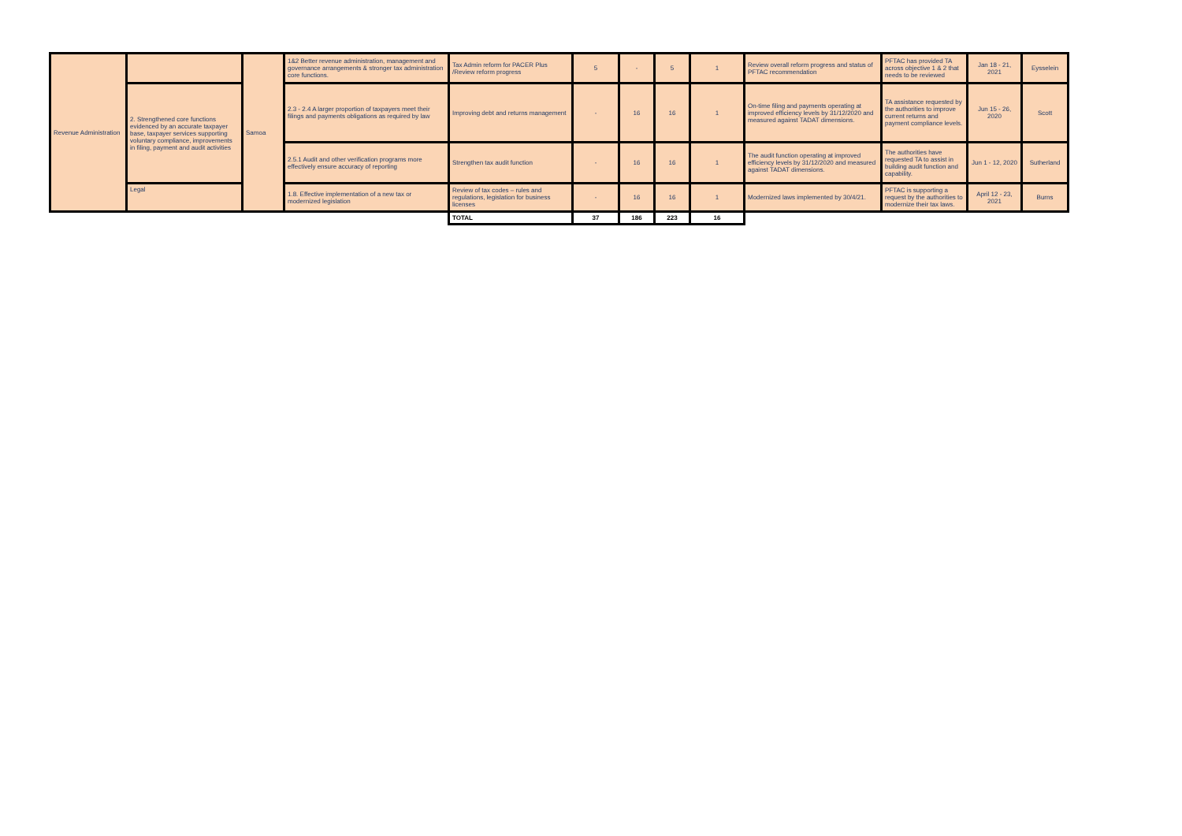| Revenue Administration | | Samoa | 1&2 Better revenue administration, management and governance arrangements & stronger tax administration core functions. | Tax Admin reform for PACER Plus /Review reform progress | 5 | - | 5 | 1 | Review overall reform progress and status of PFTAC recommendation | PFTAC has provided TA across objective 1 & 2 that needs to be reviewed | Jan 18 - 21, 2021 | Eysselein |
| | 2. Strengthened core functions evidenced by an accurate taxpayer base, taxpayer services supporting voluntary compliance, improvements in filing, payment and audit activities | | 2.3 - 2.4 A larger proportion of taxpayers meet their filings and payments obligations as required by law | Improving debt and returns management | - | 16 | 16 | 1 | On-time filing and payments operating at improved efficiency levels by 31/12/2020 and measured against TADAT dimensions. | TA assistance requested by the authorities to improve current returns and payment compliance levels. | Jun 15 - 26, 2020 | Scott |
| | | | 2.5.1 Audit and other verification programs more effectively ensure accuracy of reporting | Strengthen tax audit function | - | 16 | 16 | 1 | The audit function operating at improved efficiency levels by 31/12/2020 and measured against TADAT dimensions. | The authorities have requested TA to assist in building audit function and capability. | Jun 1 - 12, 2020 | Sutherland |
| | Legal | | 1.8. Effective implementation of a new tax or modernized legislation | Review of tax codes – rules and regulations, legislation for business licenses | - | 16 | 16 | 1 | Modernized laws implemented by 30/4/21. | PFTAC is supporting a request by the authorities to modernize their tax laws. | April 12 - 23, 2021 | Burns |
| | | | | TOTAL | 37 | 186 | 223 | 16 | | | | |